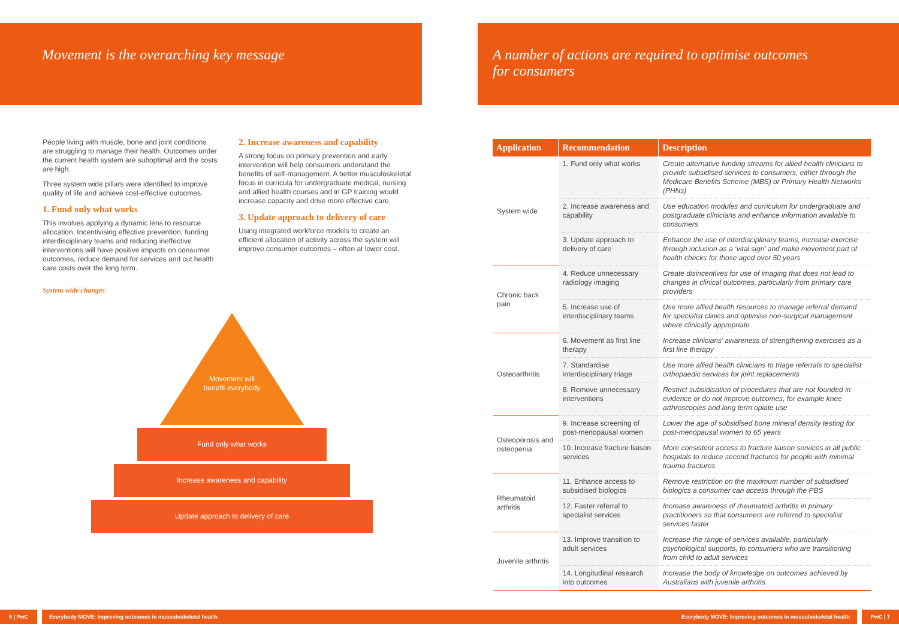Movement is the overarching key message
People living with muscle, bone and joint conditions are struggling to manage their health. Outcomes under the current health system are suboptimal and the costs are high.
Three system wide pillars were identified to improve quality of life and achieve cost-effective outcomes.
1. Fund only what works
This involves applying a dynamic lens to resource allocation. Incentivising effective prevention, funding interdisciplinary teams and reducing ineffective interventions will have positive impacts on consumer outcomes, reduce demand for services and cut health care costs over the long term.
System wide changes
2. Increase awareness and capability
A strong focus on primary prevention and early intervention will help consumers understand the benefits of self-management. A better musculoskeletal focus in curricula for undergraduate medical, nursing and allied health courses and in GP training would increase capacity and drive more effective care.
3. Update approach to delivery of care
Using integrated workforce models to create an efficient allocation of activity across the system will improve consumer outcomes – often at lower cost.
Movement will
benefit everybody
Fund only what works
Increase awareness and capability
Update approach to delivery of care
A number of actions are required to optimise outcomes
for consumers
| Application | Recommendation | Description |
| --- | --- | --- |
| System wide | 1. Fund only what works | Create alternative funding streams for allied health clinicians to provide subsidised services to consumers, either through the Medicare Benefits Scheme (MBS) or Primary Health Networks (PHNs) |
| | 2. Increase awareness and capability | Use education modules and curriculum for undergraduate and postgraduate clinicians and enhance information available to consumers |
| | 3. Update approach to delivery of care | Enhance the use of interdisciplinary teams, increase exercise through inclusion as a ‘vital sign’ and make movement part of health checks for those aged over 50 years |
| Chronic back pain | 4. Reduce unnecessary radiology imaging | Create disincentives for use of imaging that does not lead to changes in clinical outcomes, particularly from primary care providers |
| | 5. Increase use of interdisciplinary teams | Use more allied health resources to manage referral demand for specialist clinics and optimise non-surgical management where clinically appropriate |
| Osteoarthritis | 6. Movement as first line therapy | Increase clinicians’ awareness of strengthening exercises as a first line therapy |
| | 7. Standardise interdisciplinary triage | Use more allied health clinicians to triage referrals to specialist orthopaedic services for joint replacements |
| | 8. Remove unnecessary interventions | Restrict subsidisation of procedures that are not founded in evidence or do not improve outcomes, for example knee arthroscopies and long term opiate use |
| Osteoporosis and osteopenia | 9. Increase screening of post-menopausal women | Lower the age of subsidised bone mineral density testing for post-menopausal women to 65 years |
| | 10. Increase fracture liaison services | More consistent access to fracture liaison services in all public hospitals to reduce second fractures for people with minimal trauma fractures |
| Rheumatoid arthritis | 11. Enhance access to subsidised biologics | Remove restriction on the maximum number of subsidised biologics a consumer can access through the PBS |
| | 12. Faster referral to specialist services | Increase awareness of rheumatoid arthritis in primary practitioners so that consumers are referred to specialist services faster |
| Juvenile arthritis | 13. Improve transition to adult services | Increase the range of services available, particularly psychological supports, to consumers who are transitioning from child to adult services |
| | 14. Longitudinal research into outcomes | Increase the body of knowledge on outcomes achieved by Australians with juvenile arthritis |
6 | PwC Everybody MOVE: Improving outcomes in musculoskeletal health Everybody MOVE: Improving outcomes in musculoskeletal health PwC | 7